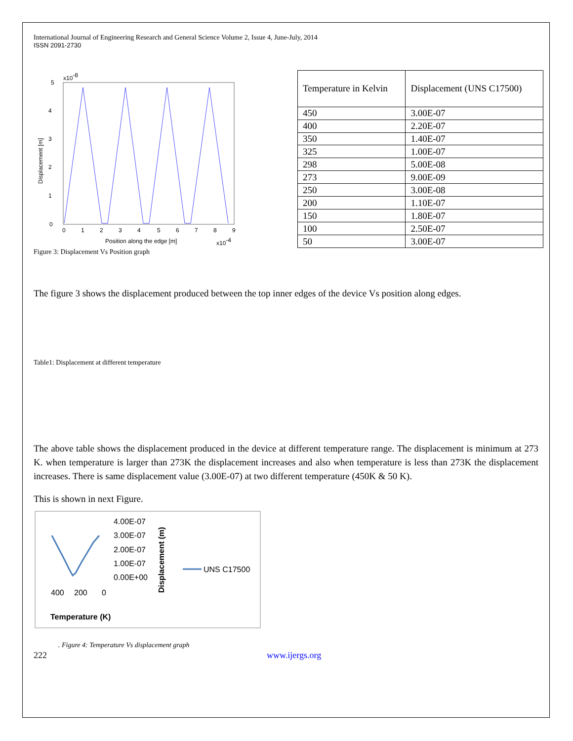International Journal of Engineering Research and General Science Volume 2, Issue 4, June-July, 2014
ISSN 2091-2730
x10-8
5
0
1
2
3
4
Displacement [m]
0
1
2
3
4
5
6
7
8
9
Position along the edge [m]
x10-4
| Temperature in Kelvin | Displacement (UNS C17500) |
| 450 | 3.00E-07 |
| 400 | 2.20E-07 |
| 350 | 1.40E-07 |
| 325 | 1.00E-07 |
| 298 | 5.00E-08 |
| 273 | 9.00E-09 |
| 250 | 3.00E-08 |
| 200 | 1.10E-07 |
| 150 | 1.80E-07 |
| 100 | 2.50E-07 |
| 50 | 3.00E-07 |
Figure 3: Displacement Vs Position graph
The figure 3 shows the displacement produced between the top inner edges of the device Vs position along edges.
Table1: Displacement at different temperature
The above table shows the displacement produced in the device at different temperature range. The displacement is minimum at 273 K. when temperature is larger than 273K the displacement increases and also when temperature is less than 273K the displacement increases. There is same displacement value (3.00E-07) at two different temperature (450K & 50 K).
This is shown in next Figure.
4.00E-07
3.00E-07
2.00E-07
1.00E-07
0.00E+00
Displacement (m)
UNS C17500
400
200
0
Temperature (K)
. Figure 4: Temperature Vs displacement graph
222 www.ijergs.org